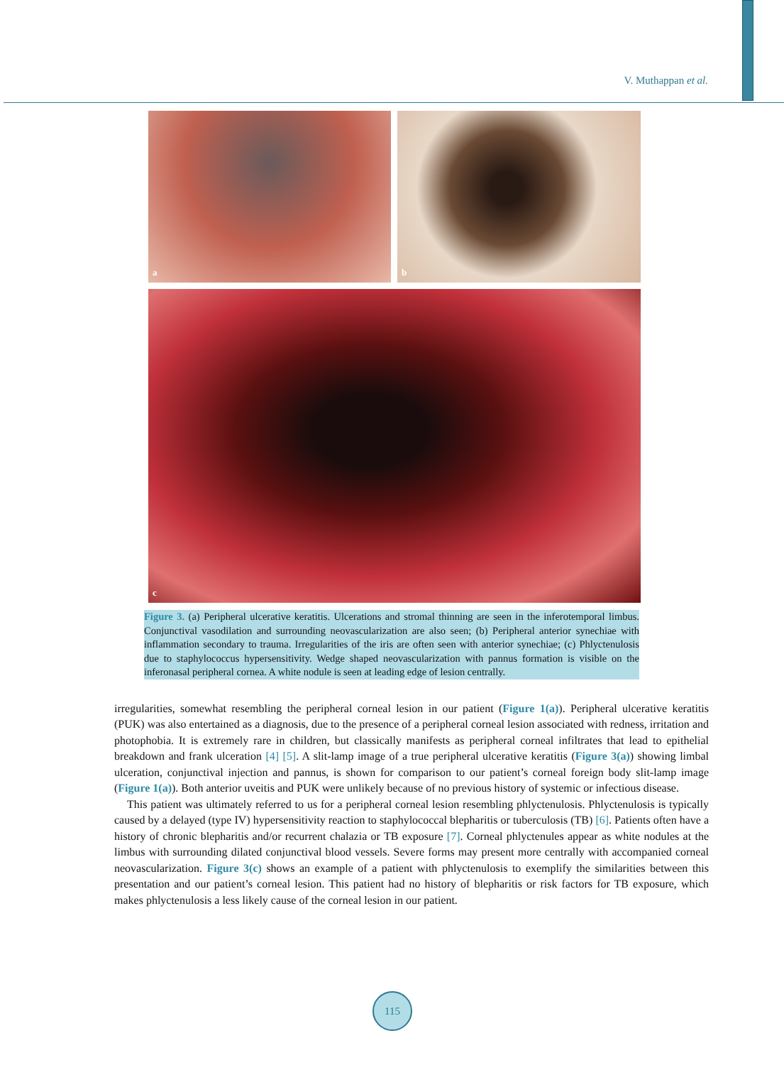V. Muthappan et al.
a
b
c
Figure 3. (a) Peripheral ulcerative keratitis. Ulcerations and stromal thinning are seen in the inferotemporal limbus. Conjunctival vasodilation and surrounding neovascularization are also seen; (b) Peripheral anterior synechiae with inflammation secondary to trauma. Irregularities of the iris are often seen with anterior synechiae; (c) Phlyctenulosis due to staphylococcus hypersensitivity. Wedge shaped neovascularization with pannus formation is visible on the inferonasal peripheral cornea. A white nodule is seen at leading edge of lesion centrally.
irregularities, somewhat resembling the peripheral corneal lesion in our patient (Figure 1(a)). Peripheral ulcerative keratitis (PUK) was also entertained as a diagnosis, due to the presence of a peripheral corneal lesion associated with redness, irritation and photophobia. It is extremely rare in children, but classically manifests as peripheral corneal infiltrates that lead to epithelial breakdown and frank ulceration [4] [5]. A slit-lamp image of a true peripheral ulcerative keratitis (Figure 3(a)) showing limbal ulceration, conjunctival injection and pannus, is shown for comparison to our patient’s corneal foreign body slit-lamp image (Figure 1(a)). Both anterior uveitis and PUK were unlikely because of no previous history of systemic or infectious disease.
This patient was ultimately referred to us for a peripheral corneal lesion resembling phlyctenulosis. Phlyctenulosis is typically caused by a delayed (type IV) hypersensitivity reaction to staphylococcal blepharitis or tuberculosis (TB) [6]. Patients often have a history of chronic blepharitis and/or recurrent chalazia or TB exposure [7]. Corneal phlyctenules appear as white nodules at the limbus with surrounding dilated conjunctival blood vessels. Severe forms may present more centrally with accompanied corneal neovascularization. Figure 3(c) shows an example of a patient with phlyctenulosis to exemplify the similarities between this presentation and our patient’s corneal lesion. This patient had no history of blepharitis or risk factors for TB exposure, which makes phlyctenulosis a less likely cause of the corneal lesion in our patient.
115